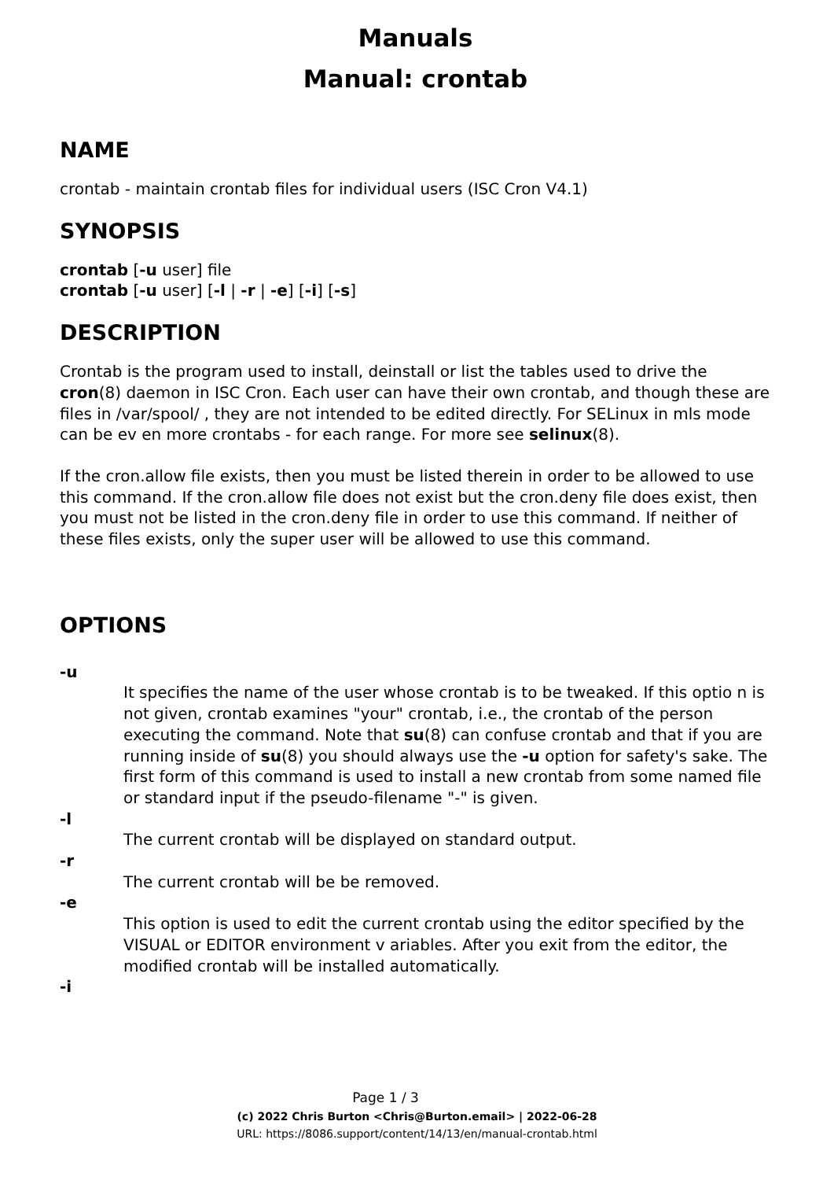Manuals
Manual: crontab
NAME
crontab - maintain crontab files for individual users (ISC Cron V4.1)
SYNOPSIS
crontab [-u user] file
crontab [-u user] [-l | -r | -e] [-i] [-s]
DESCRIPTION
Crontab is the program used to install, deinstall or list the tables used to drive the cron(8) daemon in ISC Cron. Each user can have their own crontab, and though these are files in /var/spool/ , they are not intended to be edited directly. For SELinux in mls mode can be ev en more crontabs - for each range. For more see selinux(8).
If the cron.allow file exists, then you must be listed therein in order to be allowed to use this command. If the cron.allow file does not exist but the cron.deny file does exist, then you must not be listed in the cron.deny file in order to use this command. If neither of these files exists, only the super user will be allowed to use this command.
OPTIONS
-u
It specifies the name of the user whose crontab is to be tweaked. If this optio n is not given, crontab examines "your" crontab, i.e., the crontab of the person executing the command. Note that su(8) can confuse crontab and that if you are running inside of su(8) you should always use the -u option for safety's sake. The first form of this command is used to install a new crontab from some named file or standard input if the pseudo-filename "-" is given.
-l
The current crontab will be displayed on standard output.
-r
The current crontab will be be removed.
-e
This option is used to edit the current crontab using the editor specified by the VISUAL or EDITOR environment v ariables. After you exit from the editor, the modified crontab will be installed automatically.
-i
Page 1 / 3
(c) 2022 Chris Burton <Chris@Burton.email> | 2022-06-28
URL: https://8086.support/content/14/13/en/manual-crontab.html